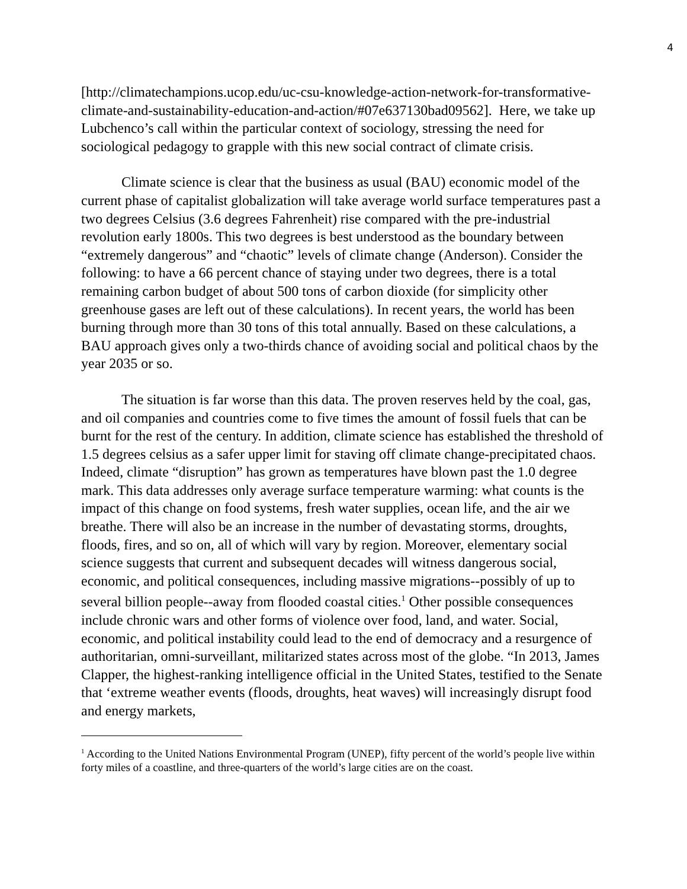4
[http://climatechampions.ucop.edu/uc-csu-knowledge-action-network-for-transformative-climate-and-sustainability-education-and-action/#07e637130bad09562]. Here, we take up Lubchenco’s call within the particular context of sociology, stressing the need for sociological pedagogy to grapple with this new social contract of climate crisis.
Climate science is clear that the business as usual (BAU) economic model of the current phase of capitalist globalization will take average world surface temperatures past a two degrees Celsius (3.6 degrees Fahrenheit) rise compared with the pre-industrial revolution early 1800s. This two degrees is best understood as the boundary between “extremely dangerous” and “chaotic” levels of climate change (Anderson). Consider the following: to have a 66 percent chance of staying under two degrees, there is a total remaining carbon budget of about 500 tons of carbon dioxide (for simplicity other greenhouse gases are left out of these calculations). In recent years, the world has been burning through more than 30 tons of this total annually. Based on these calculations, a BAU approach gives only a two-thirds chance of avoiding social and political chaos by the year 2035 or so.
The situation is far worse than this data. The proven reserves held by the coal, gas, and oil companies and countries come to five times the amount of fossil fuels that can be burnt for the rest of the century. In addition, climate science has established the threshold of 1.5 degrees celsius as a safer upper limit for staving off climate change-precipitated chaos. Indeed, climate “disruption” has grown as temperatures have blown past the 1.0 degree mark. This data addresses only average surface temperature warming: what counts is the impact of this change on food systems, fresh water supplies, ocean life, and the air we breathe. There will also be an increase in the number of devastating storms, droughts, floods, fires, and so on, all of which will vary by region. Moreover, elementary social science suggests that current and subsequent decades will witness dangerous social, economic, and political consequences, including massive migrations--possibly of up to several billion people--away from flooded coastal cities.<sup>1</sup> Other possible consequences include chronic wars and other forms of violence over food, land, and water. Social, economic, and political instability could lead to the end of democracy and a resurgence of authoritarian, omni-surveillant, militarized states across most of the globe. “In 2013, James Clapper, the highest-ranking intelligence official in the United States, testified to the Senate that ‘extreme weather events (floods, droughts, heat waves) will increasingly disrupt food and energy markets,
<sup>1</sup> According to the United Nations Environmental Program (UNEP), fifty percent of the world’s people live within forty miles of a coastline, and three-quarters of the world’s large cities are on the coast.